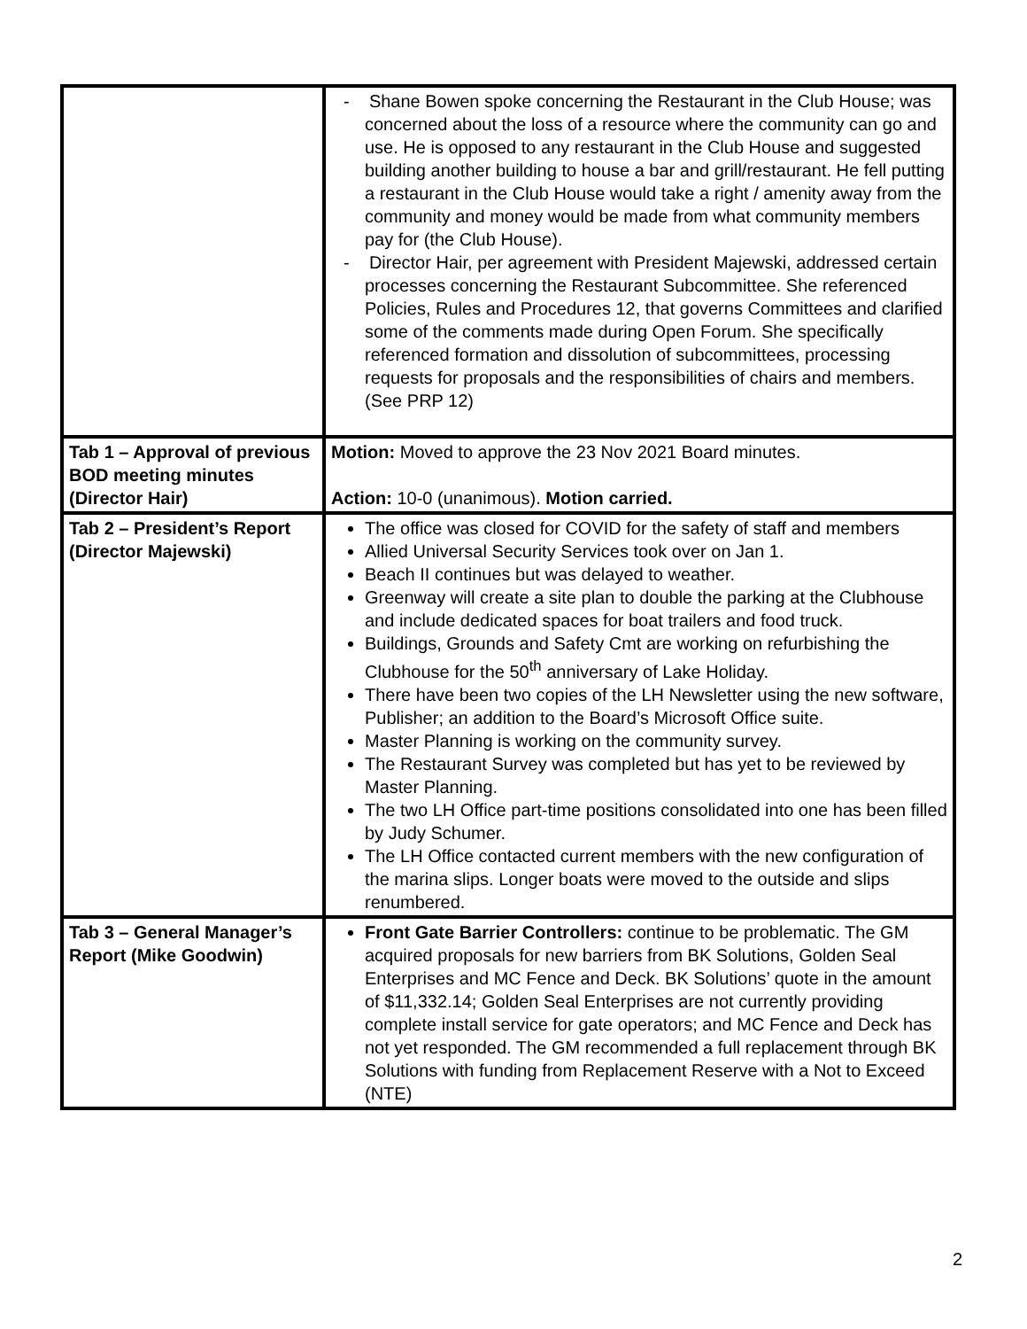| | - Shane Bowen spoke concerning the Restaurant in the Club House; was concerned about the loss of a resource where the community can go and use. He is opposed to any restaurant in the Club House and suggested building another building to house a bar and grill/restaurant. He fell putting a restaurant in the Club House would take a right / amenity away from the community and money would be made from what community members pay for (the Club House). - Director Hair, per agreement with President Majewski, addressed certain processes concerning the Restaurant Subcommittee. She referenced Policies, Rules and Procedures 12, that governs Committees and clarified some of the comments made during Open Forum. She specifically referenced formation and dissolution of subcommittees, processing requests for proposals and the responsibilities of chairs and members. (See PRP 12) |
| Tab 1 – Approval of previous BOD meeting minutes (Director Hair) | Motion: Moved to approve the 23 Nov 2021 Board minutes. Action: 10-0 (unanimous). Motion carried. |
| Tab 2 – President’s Report (Director Majewski) | The office was closed for COVID for the safety of staff and members Allied Universal Security Services took over on Jan 1. Beach II continues but was delayed to weather. Greenway will create a site plan to double the parking at the Clubhouse and include dedicated spaces for boat trailers and food truck. Buildings, Grounds and Safety Cmt are working on refurbishing the Clubhouse for the 50<sup>th</sup> anniversary of Lake Holiday. There have been two copies of the LH Newsletter using the new software, Publisher; an addition to the Board’s Microsoft Office suite. Master Planning is working on the community survey. The Restaurant Survey was completed but has yet to be reviewed by Master Planning. The two LH Office part-time positions consolidated into one has been filled by Judy Schumer. The LH Office contacted current members with the new configuration of the marina slips. Longer boats were moved to the outside and slips renumbered. |
| Tab 3 – General Manager’s Report (Mike Goodwin) | Front Gate Barrier Controllers: continue to be problematic. The GM acquired proposals for new barriers from BK Solutions, Golden Seal Enterprises and MC Fence and Deck. BK Solutions’ quote in the amount of $11,332.14; Golden Seal Enterprises are not currently providing complete install service for gate operators; and MC Fence and Deck has not yet responded. The GM recommended a full replacement through BK Solutions with funding from Replacement Reserve with a Not to Exceed (NTE) |
2